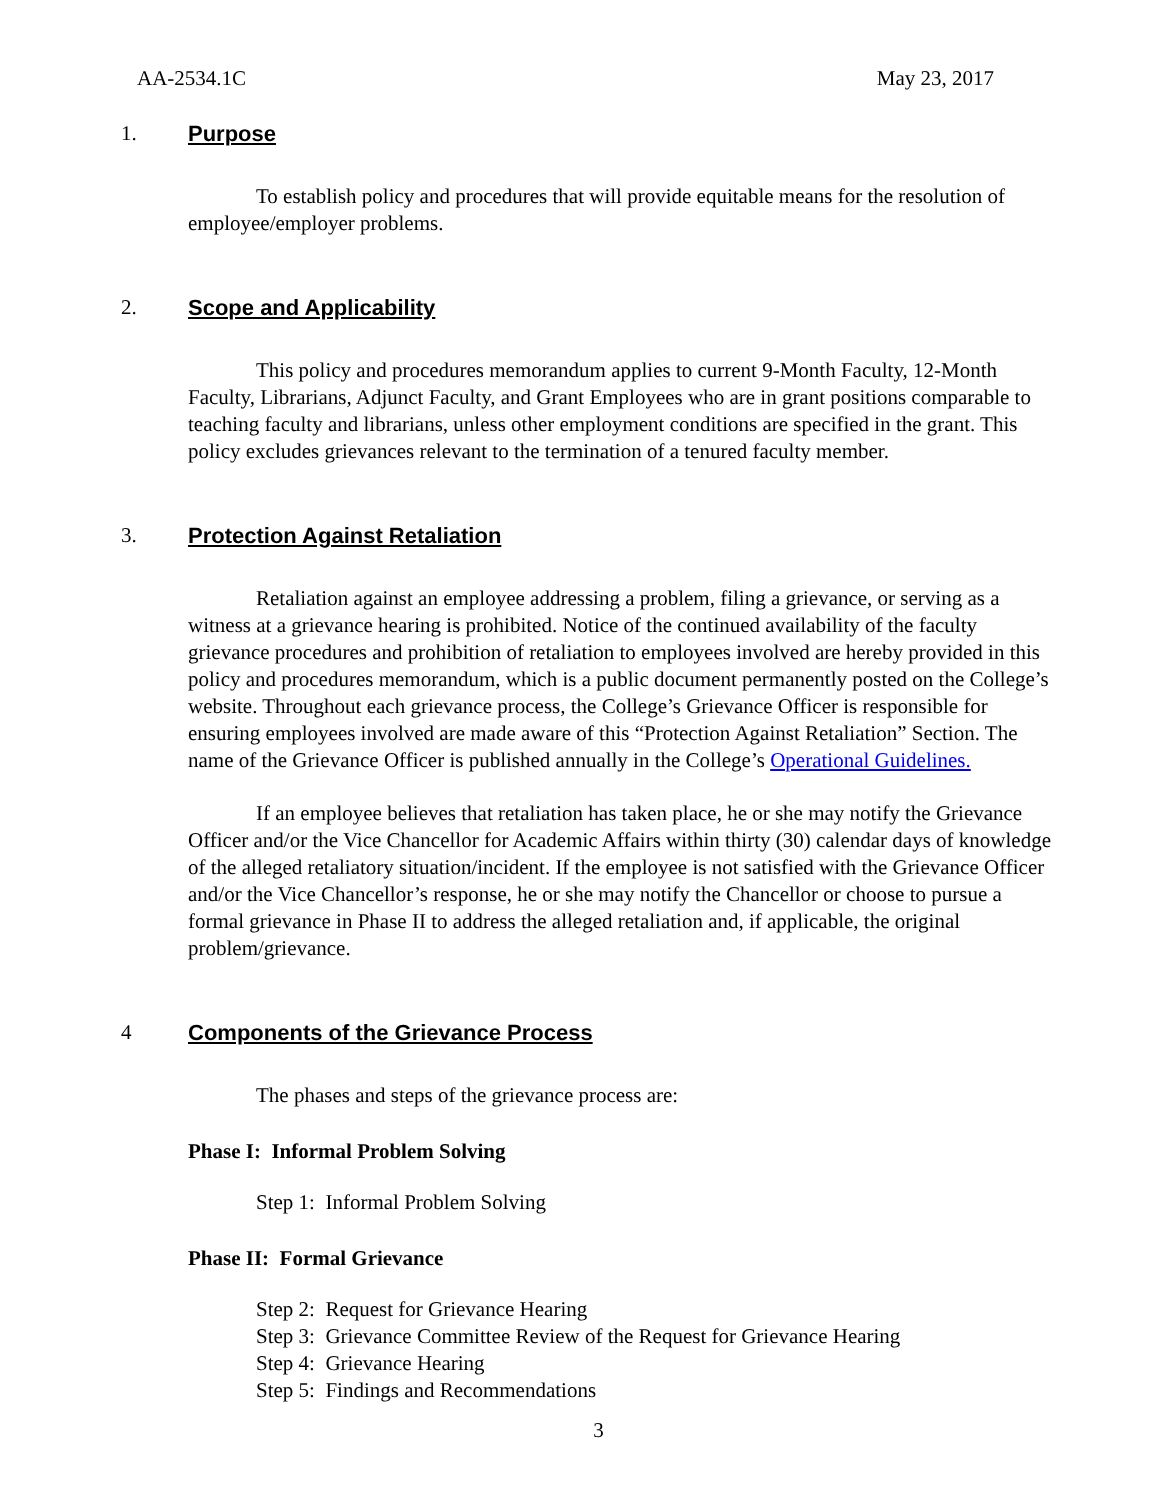AA-2534.1C May 23, 2017
1. Purpose
To establish policy and procedures that will provide equitable means for the resolution of employee/employer problems.
2. Scope and Applicability
This policy and procedures memorandum applies to current 9-Month Faculty, 12-Month Faculty, Librarians, Adjunct Faculty, and Grant Employees who are in grant positions comparable to teaching faculty and librarians, unless other employment conditions are specified in the grant. This policy excludes grievances relevant to the termination of a tenured faculty member.
3. Protection Against Retaliation
Retaliation against an employee addressing a problem, filing a grievance, or serving as a witness at a grievance hearing is prohibited. Notice of the continued availability of the faculty grievance procedures and prohibition of retaliation to employees involved are hereby provided in this policy and procedures memorandum, which is a public document permanently posted on the College’s website. Throughout each grievance process, the College’s Grievance Officer is responsible for ensuring employees involved are made aware of this “Protection Against Retaliation” Section. The name of the Grievance Officer is published annually in the College’s Operational Guidelines.
If an employee believes that retaliation has taken place, he or she may notify the Grievance Officer and/or the Vice Chancellor for Academic Affairs within thirty (30) calendar days of knowledge of the alleged retaliatory situation/incident. If the employee is not satisfied with the Grievance Officer and/or the Vice Chancellor’s response, he or she may notify the Chancellor or choose to pursue a formal grievance in Phase II to address the alleged retaliation and, if applicable, the original problem/grievance.
4 Components of the Grievance Process
The phases and steps of the grievance process are:
Phase I: Informal Problem Solving
Step 1: Informal Problem Solving
Phase II: Formal Grievance
Step 2: Request for Grievance Hearing
Step 3: Grievance Committee Review of the Request for Grievance Hearing
Step 4: Grievance Hearing
Step 5: Findings and Recommendations
3